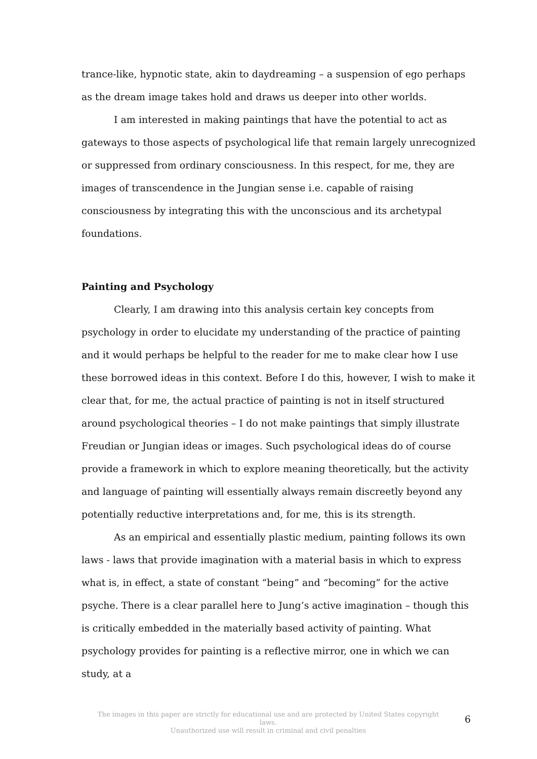trance-like, hypnotic state, akin to daydreaming – a suspension of ego perhaps as the dream image takes hold and draws us deeper into other worlds.
I am interested in making paintings that have the potential to act as gateways to those aspects of psychological life that remain largely unrecognized or suppressed from ordinary consciousness. In this respect, for me, they are images of transcendence in the Jungian sense i.e. capable of raising consciousness by integrating this with the unconscious and its archetypal foundations.
Painting and Psychology
Clearly, I am drawing into this analysis certain key concepts from psychology in order to elucidate my understanding of the practice of painting and it would perhaps be helpful to the reader for me to make clear how I use these borrowed ideas in this context. Before I do this, however, I wish to make it clear that, for me, the actual practice of painting is not in itself structured around psychological theories – I do not make paintings that simply illustrate Freudian or Jungian ideas or images. Such psychological ideas do of course provide a framework in which to explore meaning theoretically, but the activity and language of painting will essentially always remain discreetly beyond any potentially reductive interpretations and, for me, this is its strength.
As an empirical and essentially plastic medium, painting follows its own laws - laws that provide imagination with a material basis in which to express what is, in effect, a state of constant “being” and “becoming” for the active psyche. There is a clear parallel here to Jung’s active imagination – though this is critically embedded in the materially based activity of painting. What psychology provides for painting is a reflective mirror, one in which we can study, at a
The images in this paper are strictly for educational use and are protected by United States copyright laws.
Unauthorized use will result in criminal and civil penalties
6